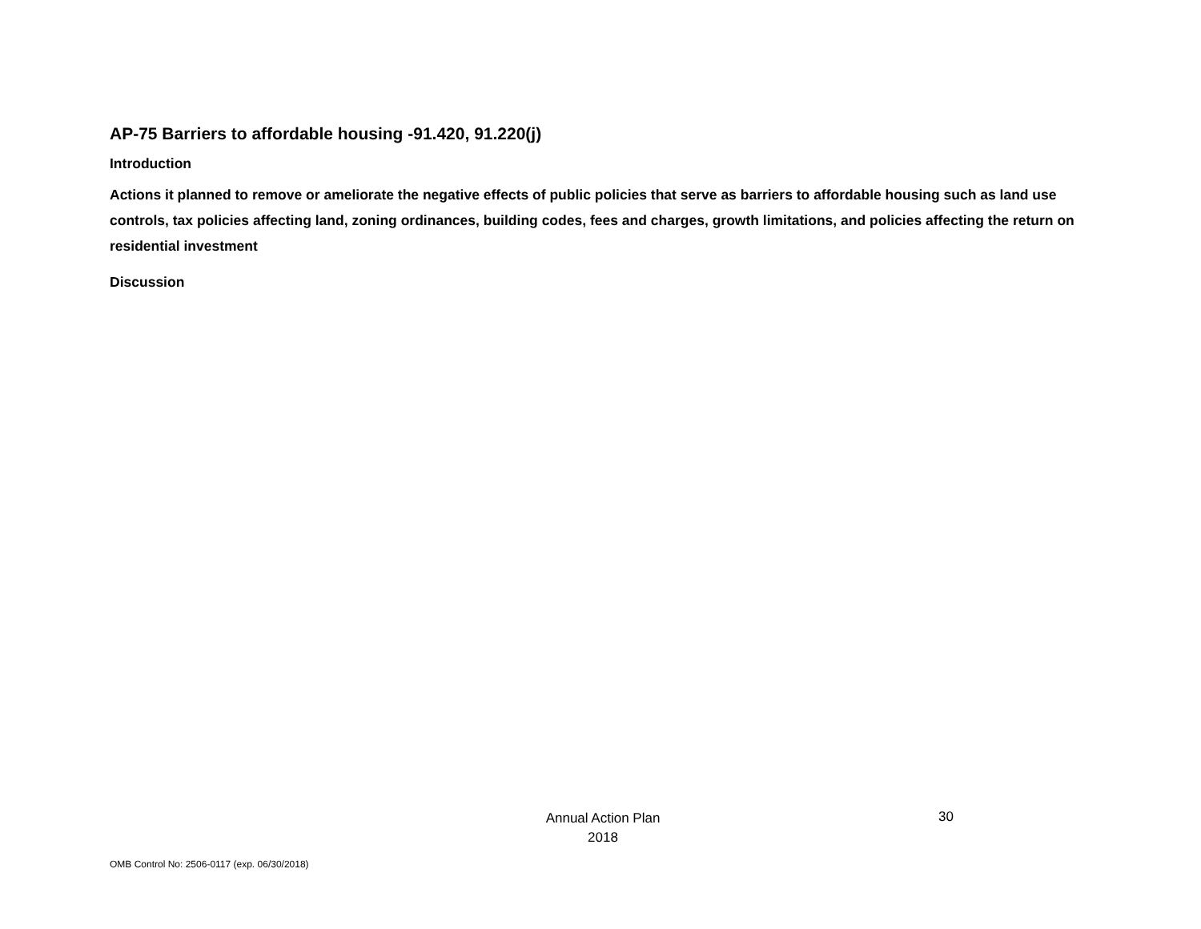AP-75 Barriers to affordable housing -91.420, 91.220(j)
Introduction
Actions it planned to remove or ameliorate the negative effects of public policies that serve as barriers to affordable housing such as land use controls, tax policies affecting land, zoning ordinances, building codes, fees and charges, growth limitations, and policies affecting the return on residential investment
Discussion
Annual Action Plan
2018
30
OMB Control No: 2506-0117 (exp. 06/30/2018)